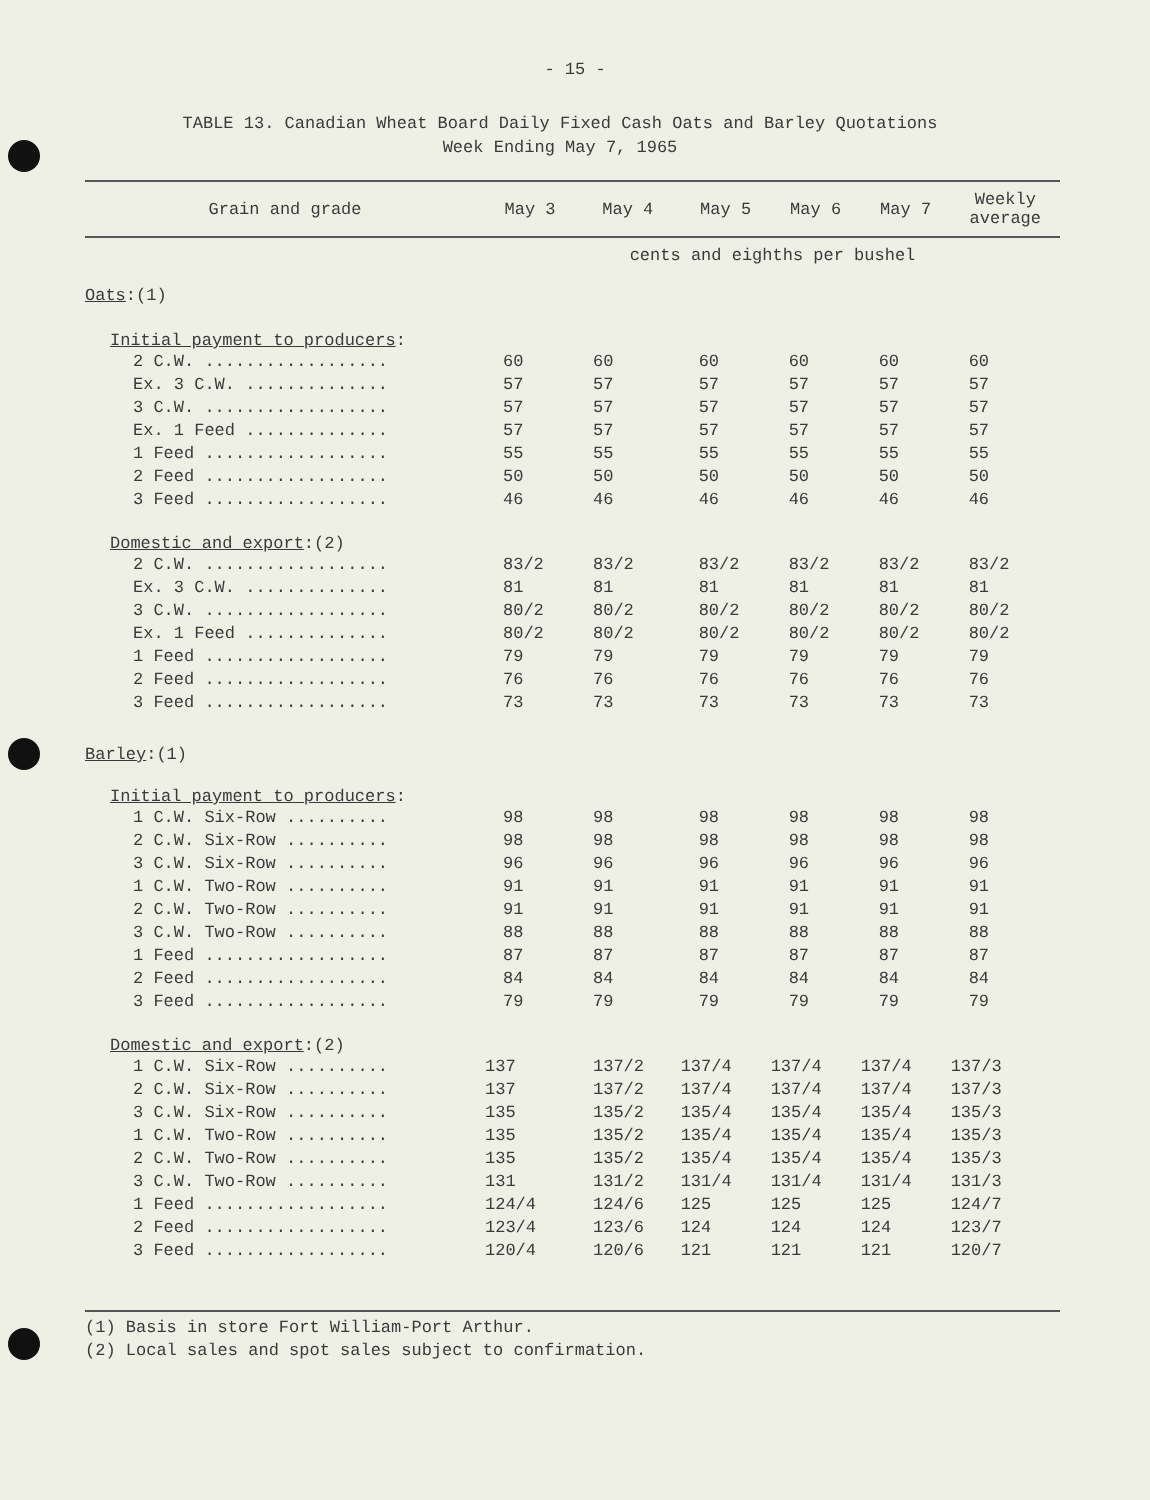- 15 -
TABLE 13. Canadian Wheat Board Daily Fixed Cash Oats and Barley Quotations
Week Ending May 7, 1965
| Grain and grade | May 3 | May 4 | May 5 | May 6 | May 7 | Weekly average |
| --- | --- | --- | --- | --- | --- | --- |
| | cents and eighths per bushel | | | | | |
| Oats :(1) | | | | | | |
| Initial payment to producers : | | | | | | |
| 2 C.W. .................. | 60 | 60 | 60 | 60 | 60 | 60 |
| Ex. 3 C.W. .............. | 57 | 57 | 57 | 57 | 57 | 57 |
| 3 C.W. .................. | 57 | 57 | 57 | 57 | 57 | 57 |
| Ex. 1 Feed .............. | 57 | 57 | 57 | 57 | 57 | 57 |
| 1 Feed .................. | 55 | 55 | 55 | 55 | 55 | 55 |
| 2 Feed .................. | 50 | 50 | 50 | 50 | 50 | 50 |
| 3 Feed .................. | 46 | 46 | 46 | 46 | 46 | 46 |
| Domestic and export :(2) | | | | | | |
| 2 C.W. .................. | 83/2 | 83/2 | 83/2 | 83/2 | 83/2 | 83/2 |
| Ex. 3 C.W. .............. | 81 | 81 | 81 | 81 | 81 | 81 |
| 3 C.W. .................. | 80/2 | 80/2 | 80/2 | 80/2 | 80/2 | 80/2 |
| Ex. 1 Feed .............. | 80/2 | 80/2 | 80/2 | 80/2 | 80/2 | 80/2 |
| 1 Feed .................. | 79 | 79 | 79 | 79 | 79 | 79 |
| 2 Feed .................. | 76 | 76 | 76 | 76 | 76 | 76 |
| 3 Feed .................. | 73 | 73 | 73 | 73 | 73 | 73 |
| Barley :(1) | | | | | | |
| Initial payment to producers : | | | | | | |
| 1 C.W. Six-Row .......... | 98 | 98 | 98 | 98 | 98 | 98 |
| 2 C.W. Six-Row .......... | 98 | 98 | 98 | 98 | 98 | 98 |
| 3 C.W. Six-Row .......... | 96 | 96 | 96 | 96 | 96 | 96 |
| 1 C.W. Two-Row .......... | 91 | 91 | 91 | 91 | 91 | 91 |
| 2 C.W. Two-Row .......... | 91 | 91 | 91 | 91 | 91 | 91 |
| 3 C.W. Two-Row .......... | 88 | 88 | 88 | 88 | 88 | 88 |
| 1 Feed .................. | 87 | 87 | 87 | 87 | 87 | 87 |
| 2 Feed .................. | 84 | 84 | 84 | 84 | 84 | 84 |
| 3 Feed .................. | 79 | 79 | 79 | 79 | 79 | 79 |
| Domestic and export :(2) | | | | | | |
| 1 C.W. Six-Row .......... | 137 | 137/2 | 137/4 | 137/4 | 137/4 | 137/3 |
| 2 C.W. Six-Row .......... | 137 | 137/2 | 137/4 | 137/4 | 137/4 | 137/3 |
| 3 C.W. Six-Row .......... | 135 | 135/2 | 135/4 | 135/4 | 135/4 | 135/3 |
| 1 C.W. Two-Row .......... | 135 | 135/2 | 135/4 | 135/4 | 135/4 | 135/3 |
| 2 C.W. Two-Row .......... | 135 | 135/2 | 135/4 | 135/4 | 135/4 | 135/3 |
| 3 C.W. Two-Row .......... | 131 | 131/2 | 131/4 | 131/4 | 131/4 | 131/3 |
| 1 Feed .................. | 124/4 | 124/6 | 125 | 125 | 125 | 124/7 |
| 2 Feed .................. | 123/4 | 123/6 | 124 | 124 | 124 | 123/7 |
| 3 Feed .................. | 120/4 | 120/6 | 121 | 121 | 121 | 120/7 |
(1) Basis in store Fort William-Port Arthur.
(2) Local sales and spot sales subject to confirmation.